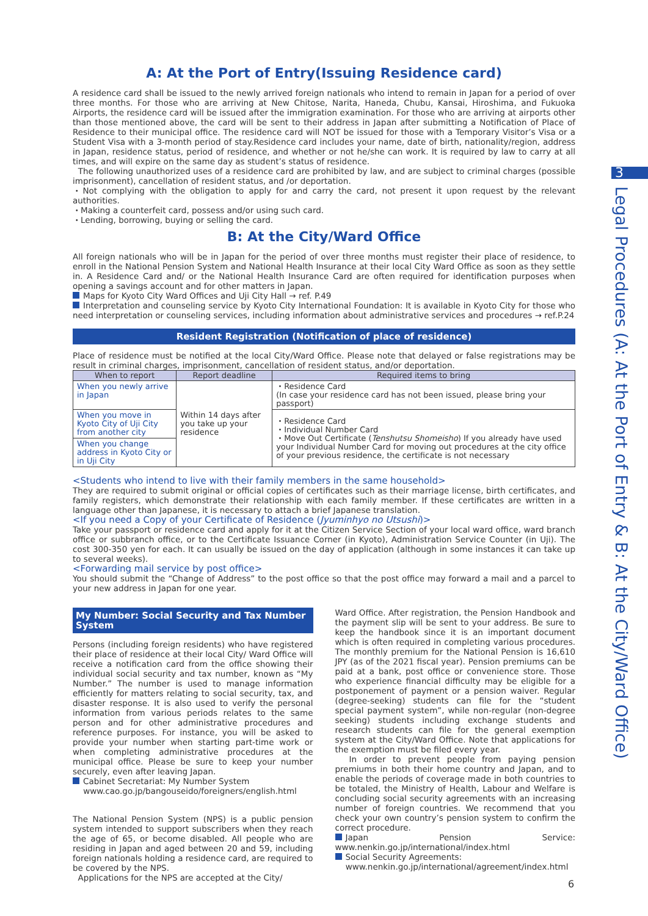A: At the Port of Entry(Issuing Residence card)
A residence card shall be issued to the newly arrived foreign nationals who intend to remain in Japan for a period of over three months. For those who are arriving at New Chitose, Narita, Haneda, Chubu, Kansai, Hiroshima, and Fukuoka Airports, the residence card will be issued after the immigration examination. For those who are arriving at airports other than those mentioned above, the card will be sent to their address in Japan after submitting a Notification of Place of Residence to their municipal office. The residence card will NOT be issued for those with a Temporary Visitor’s Visa or a Student Visa with a 3-month period of stay.Residence card includes your name, date of birth, nationality/region, address in Japan, residence status, period of residence, and whether or not he/she can work. It is required by law to carry at all times, and will expire on the same day as student’s status of residence.
The following unauthorized uses of a residence card are prohibited by law, and are subject to criminal charges (possible imprisonment), cancellation of resident status, and /or deportation.
・Not complying with the obligation to apply for and carry the card, not present it upon request by the relevant authorities.
・Making a counterfeit card, possess and/or using such card.
・Lending, borrowing, buying or selling the card.
B: At the City/Ward Office
All foreign nationals who will be in Japan for the period of over three months must register their place of residence, to enroll in the National Pension System and National Health Insurance at their local City Ward Office as soon as they settle in. A Residence Card and/ or the National Health Insurance Card are often required for identification purposes when opening a savings account and for other matters in Japan.
Maps for Kyoto City Ward Offices and Uji City Hall → ref. P.49
Interpretation and counseling service by Kyoto City International Foundation: It is available in Kyoto City for those who need interpretation or counseling services, including information about administrative services and procedures → ref.P.24
Resident Registration (Notification of place of residence)
Place of residence must be notified at the local City/Ward Office. Please note that delayed or false registrations may be result in criminal charges, imprisonment, cancellation of resident status, and/or deportation.
| When to report | Report deadline | Required items to bring |
| --- | --- | --- |
| When you newly arrive in Japan | Within 14 days after you take up your residence | ・Residence Card (In case your residence card has not been issued, please bring your passport) |
| When you move in Kyoto City of Uji City from another city | | ・Residence Card ・Individual Number Card ・Move Out Certificate ( Tenshutsu Shomeisho ) If you already have used your Individual Number Card for moving out procedures at the city office of your previous residence, the certificate is not necessary |
| When you change address in Kyoto City or in Uji City | | |
<Students who intend to live with their family members in the same household>
They are required to submit original or official copies of certificates such as their marriage license, birth certificates, and family registers, which demonstrate their relationship with each family member. If these certificates are written in a language other than Japanese, it is necessary to attach a brief Japanese translation.
<If you need a Copy of your Certificate of Residence (Jyuminhyo no Utsushi)>
Take your passport or residence card and apply for it at the Citizen Service Section of your local ward office, ward branch office or subbranch office, or to the Certificate Issuance Corner (in Kyoto), Administration Service Counter (in Uji). The cost 300-350 yen for each. It can usually be issued on the day of application (although in some instances it can take up to several weeks).
<Forwarding mail service by post office>
You should submit the “Change of Address” to the post office so that the post office may forward a mail and a parcel to your new address in Japan for one year.
My Number: Social Security and Tax Number System
Persons (including foreign residents) who have registered their place of residence at their local City/ Ward Office will receive a notification card from the office showing their individual social security and tax number, known as “My Number.” The number is used to manage information efficiently for matters relating to social security, tax, and disaster response. It is also used to verify the personal information from various periods relates to the same person and for other administrative procedures and reference purposes. For instance, you will be asked to provide your number when starting part-time work or when completing administrative procedures at the municipal office. Please be sure to keep your number securely, even after leaving Japan.
Cabinet Secretariat: My Number System
www.cao.go.jp/bangouseido/foreigners/english.html
The National Pension System (NPS) is a public pension system intended to support subscribers when they reach the age of 65, or become disabled. All people who are residing in Japan and aged between 20 and 59, including foreign nationals holding a residence card, are required to be covered by the NPS.
Applications for the NPS are accepted at the City/
Ward Office. After registration, the Pension Handbook and the payment slip will be sent to your address. Be sure to keep the handbook since it is an important document which is often required in completing various procedures. The monthly premium for the National Pension is 16,610 JPY (as of the 2021 fiscal year). Pension premiums can be paid at a bank, post office or convenience store. Those who experience financial difficulty may be eligible for a postponement of payment or a pension waiver. Regular (degree-seeking) students can file for the “student special payment system”, while non-regular (non-degree seeking) students including exchange students and research students can file for the general exemption system at the City/Ward Office. Note that applications for the exemption must be filed every year.
In order to prevent people from paying pension premiums in both their home country and Japan, and to enable the periods of coverage made in both countries to be totaled, the Ministry of Health, Labour and Welfare is concluding social security agreements with an increasing number of foreign countries. We recommend that you check your own country’s pension system to confirm the correct procedure.
Japan Pension Service: www.nenkin.go.jp/international/index.html
Social Security Agreements:
www.nenkin.go.jp/international/agreement/index.html
3
Legal Procedures (A: At the Port of Entry & B: At the City/Ward Office)
6